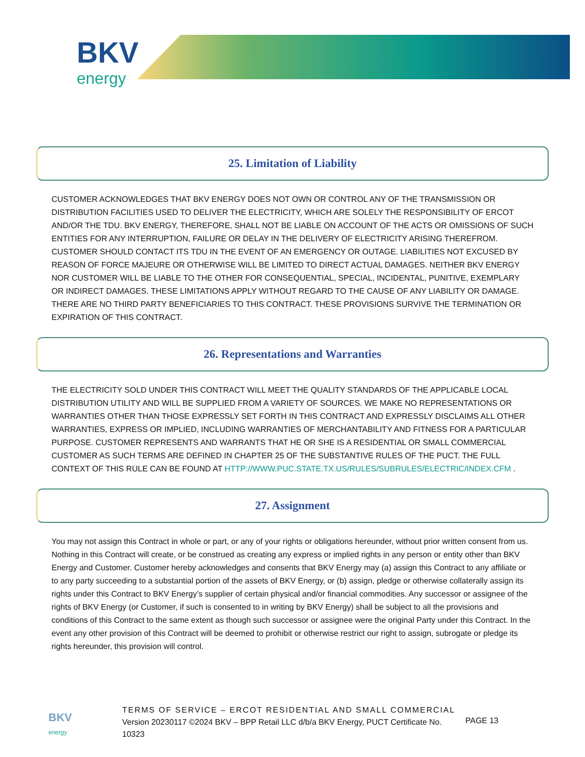BKV
energy
25. Limitation of Liability
CUSTOMER ACKNOWLEDGES THAT BKV ENERGY DOES NOT OWN OR CONTROL ANY OF THE TRANSMISSION OR DISTRIBUTION FACILITIES USED TO DELIVER THE ELECTRICITY, WHICH ARE SOLELY THE RESPONSIBILITY OF ERCOT AND/OR THE TDU. BKV ENERGY, THEREFORE, SHALL NOT BE LIABLE ON ACCOUNT OF THE ACTS OR OMISSIONS OF SUCH ENTITIES FOR ANY INTERRUPTION, FAILURE OR DELAY IN THE DELIVERY OF ELECTRICITY ARISING THEREFROM. CUSTOMER SHOULD CONTACT ITS TDU IN THE EVENT OF AN EMERGENCY OR OUTAGE. LIABILITIES NOT EXCUSED BY REASON OF FORCE MAJEURE OR OTHERWISE WILL BE LIMITED TO DIRECT ACTUAL DAMAGES. NEITHER BKV ENERGY NOR CUSTOMER WILL BE LIABLE TO THE OTHER FOR CONSEQUENTIAL, SPECIAL, INCIDENTAL, PUNITIVE, EXEMPLARY OR INDIRECT DAMAGES. THESE LIMITATIONS APPLY WITHOUT REGARD TO THE CAUSE OF ANY LIABILITY OR DAMAGE. THERE ARE NO THIRD PARTY BENEFICIARIES TO THIS CONTRACT. THESE PROVISIONS SURVIVE THE TERMINATION OR EXPIRATION OF THIS CONTRACT.
26. Representations and Warranties
THE ELECTRICITY SOLD UNDER THIS CONTRACT WILL MEET THE QUALITY STANDARDS OF THE APPLICABLE LOCAL DISTRIBUTION UTILITY AND WILL BE SUPPLIED FROM A VARIETY OF SOURCES. WE MAKE NO REPRESENTATIONS OR WARRANTIES OTHER THAN THOSE EXPRESSLY SET FORTH IN THIS CONTRACT AND EXPRESSLY DISCLAIMS ALL OTHER WARRANTIES, EXPRESS OR IMPLIED, INCLUDING WARRANTIES OF MERCHANTABILITY AND FITNESS FOR A PARTICULAR PURPOSE. CUSTOMER REPRESENTS AND WARRANTS THAT HE OR SHE IS A RESIDENTIAL OR SMALL COMMERCIAL CUSTOMER AS SUCH TERMS ARE DEFINED IN CHAPTER 25 OF THE SUBSTANTIVE RULES OF THE PUCT. THE FULL CONTEXT OF THIS RULE CAN BE FOUND AT HTTP://WWW.PUC.STATE.TX.US/RULES/SUBRULES/ELECTRIC/INDEX.CFM .
27. Assignment
You may not assign this Contract in whole or part, or any of your rights or obligations hereunder, without prior written consent from us. Nothing in this Contract will create, or be construed as creating any express or implied rights in any person or entity other than BKV Energy and Customer. Customer hereby acknowledges and consents that BKV Energy may (a) assign this Contract to any affiliate or to any party succeeding to a substantial portion of the assets of BKV Energy, or (b) assign, pledge or otherwise collaterally assign its rights under this Contract to BKV Energy’s supplier of certain physical and/or financial commodities. Any successor or assignee of the rights of BKV Energy (or Customer, if such is consented to in writing by BKV Energy) shall be subject to all the provisions and conditions of this Contract to the same extent as though such successor or assignee were the original Party under this Contract. In the event any other provision of this Contract will be deemed to prohibit or otherwise restrict our right to assign, subrogate or pledge its rights hereunder, this provision will control.
BKV
energy
TERMS OF SERVICE – ERCOT RESIDENTIAL AND SMALL COMMERCIAL
Version 20230117 ©2024 BKV – BPP Retail LLC d/b/a BKV Energy, PUCT Certificate No. 10323
PAGE 13